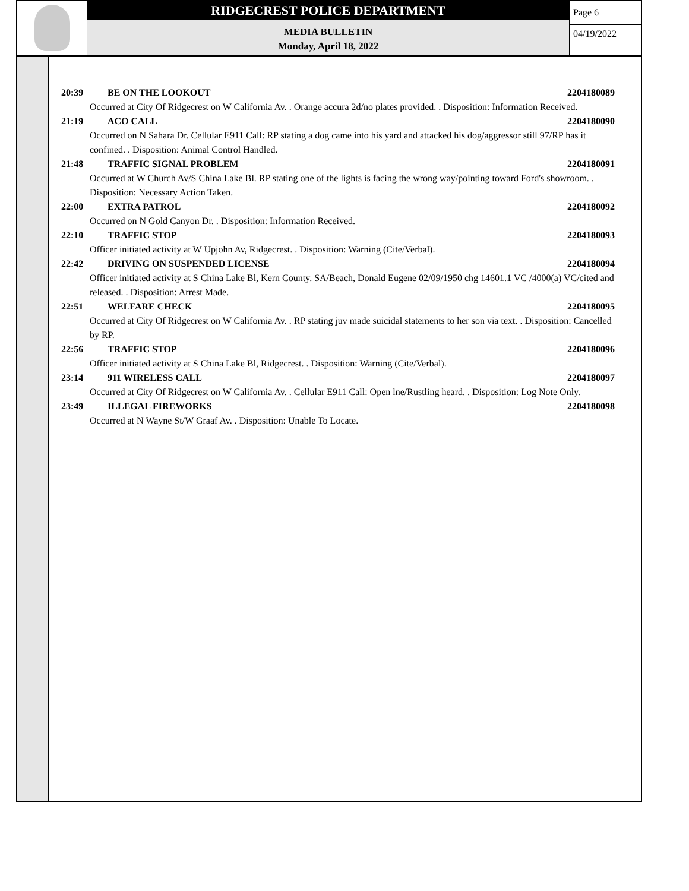RIDGECREST POLICE DEPARTMENT
MEDIA BULLETIN
Monday, April 18, 2022
Page 6
04/19/2022
20:39 BE ON THE LOOKOUT 2204180089
Occurred at City Of Ridgecrest on W California Av. . Orange accura 2d/no plates provided. . Disposition: Information Received.
21:19 ACO CALL 2204180090
Occurred on N Sahara Dr. Cellular E911 Call: RP stating a dog came into his yard and attacked his dog/aggressor still 97/RP has it confined. . Disposition: Animal Control Handled.
21:48 TRAFFIC SIGNAL PROBLEM 2204180091
Occurred at W Church Av/S China Lake Bl. RP stating one of the lights is facing the wrong way/pointing toward Ford's showroom. . Disposition: Necessary Action Taken.
22:00 EXTRA PATROL 2204180092
Occurred on N Gold Canyon Dr. . Disposition: Information Received.
22:10 TRAFFIC STOP 2204180093
Officer initiated activity at W Upjohn Av, Ridgecrest. . Disposition: Warning (Cite/Verbal).
22:42 DRIVING ON SUSPENDED LICENSE 2204180094
Officer initiated activity at S China Lake Bl, Kern County. SA/Beach, Donald Eugene 02/09/1950 chg 14601.1 VC /4000(a) VC/cited and released. . Disposition: Arrest Made.
22:51 WELFARE CHECK 2204180095
Occurred at City Of Ridgecrest on W California Av. . RP stating juv made suicidal statements to her son via text. . Disposition: Cancelled by RP.
22:56 TRAFFIC STOP 2204180096
Officer initiated activity at S China Lake Bl, Ridgecrest. . Disposition: Warning (Cite/Verbal).
23:14 911 WIRELESS CALL 2204180097
Occurred at City Of Ridgecrest on W California Av. . Cellular E911 Call: Open lne/Rustling heard. . Disposition: Log Note Only.
23:49 ILLEGAL FIREWORKS 2204180098
Occurred at N Wayne St/W Graaf Av. . Disposition: Unable To Locate.